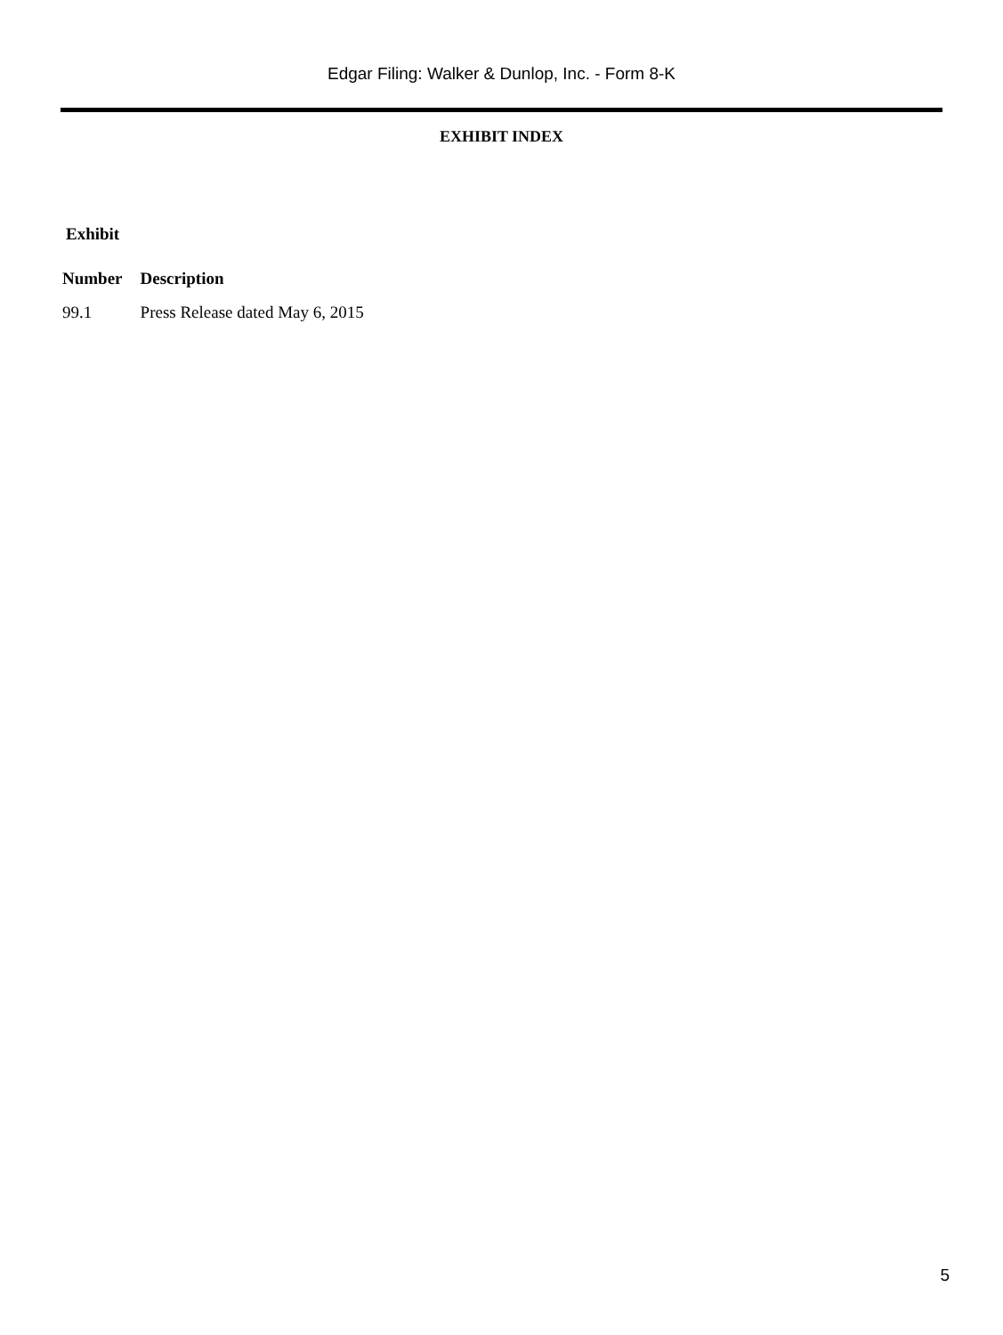Edgar Filing: Walker & Dunlop, Inc. - Form 8-K
EXHIBIT INDEX
| Exhibit | |
| --- | --- |
| Number | Description |
| 99.1 | Press Release dated May 6, 2015 |
5